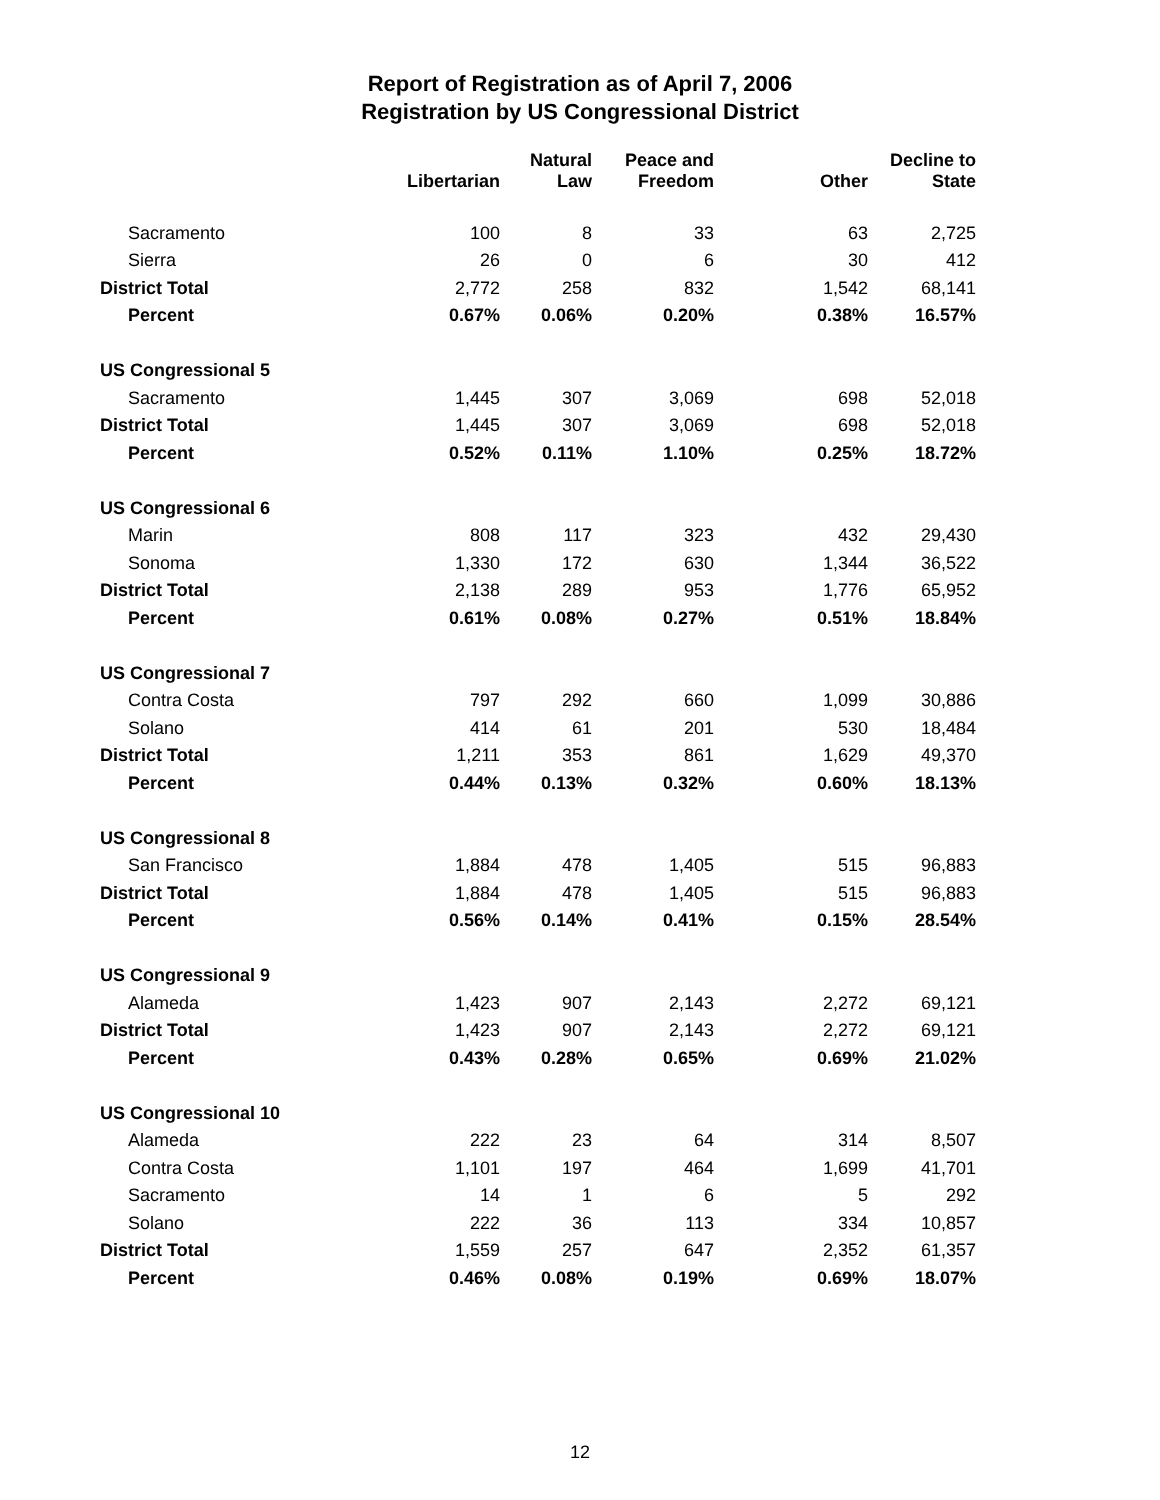Report of Registration as of April 7, 2006
Registration by US Congressional District
| | Libertarian | Natural Law | Peace and Freedom | Other | Decline to State |
| --- | --- | --- | --- | --- | --- |
| Sacramento | 100 | 8 | 33 | 63 | 2,725 |
| Sierra | 26 | 0 | 6 | 30 | 412 |
| District Total | 2,772 | 258 | 832 | 1,542 | 68,141 |
| Percent | 0.67% | 0.06% | 0.20% | 0.38% | 16.57% |
| US Congressional 5 | | | | | |
| Sacramento | 1,445 | 307 | 3,069 | 698 | 52,018 |
| District Total | 1,445 | 307 | 3,069 | 698 | 52,018 |
| Percent | 0.52% | 0.11% | 1.10% | 0.25% | 18.72% |
| US Congressional 6 | | | | | |
| Marin | 808 | 117 | 323 | 432 | 29,430 |
| Sonoma | 1,330 | 172 | 630 | 1,344 | 36,522 |
| District Total | 2,138 | 289 | 953 | 1,776 | 65,952 |
| Percent | 0.61% | 0.08% | 0.27% | 0.51% | 18.84% |
| US Congressional 7 | | | | | |
| Contra Costa | 797 | 292 | 660 | 1,099 | 30,886 |
| Solano | 414 | 61 | 201 | 530 | 18,484 |
| District Total | 1,211 | 353 | 861 | 1,629 | 49,370 |
| Percent | 0.44% | 0.13% | 0.32% | 0.60% | 18.13% |
| US Congressional 8 | | | | | |
| San Francisco | 1,884 | 478 | 1,405 | 515 | 96,883 |
| District Total | 1,884 | 478 | 1,405 | 515 | 96,883 |
| Percent | 0.56% | 0.14% | 0.41% | 0.15% | 28.54% |
| US Congressional 9 | | | | | |
| Alameda | 1,423 | 907 | 2,143 | 2,272 | 69,121 |
| District Total | 1,423 | 907 | 2,143 | 2,272 | 69,121 |
| Percent | 0.43% | 0.28% | 0.65% | 0.69% | 21.02% |
| US Congressional 10 | | | | | |
| Alameda | 222 | 23 | 64 | 314 | 8,507 |
| Contra Costa | 1,101 | 197 | 464 | 1,699 | 41,701 |
| Sacramento | 14 | 1 | 6 | 5 | 292 |
| Solano | 222 | 36 | 113 | 334 | 10,857 |
| District Total | 1,559 | 257 | 647 | 2,352 | 61,357 |
| Percent | 0.46% | 0.08% | 0.19% | 0.69% | 18.07% |
12